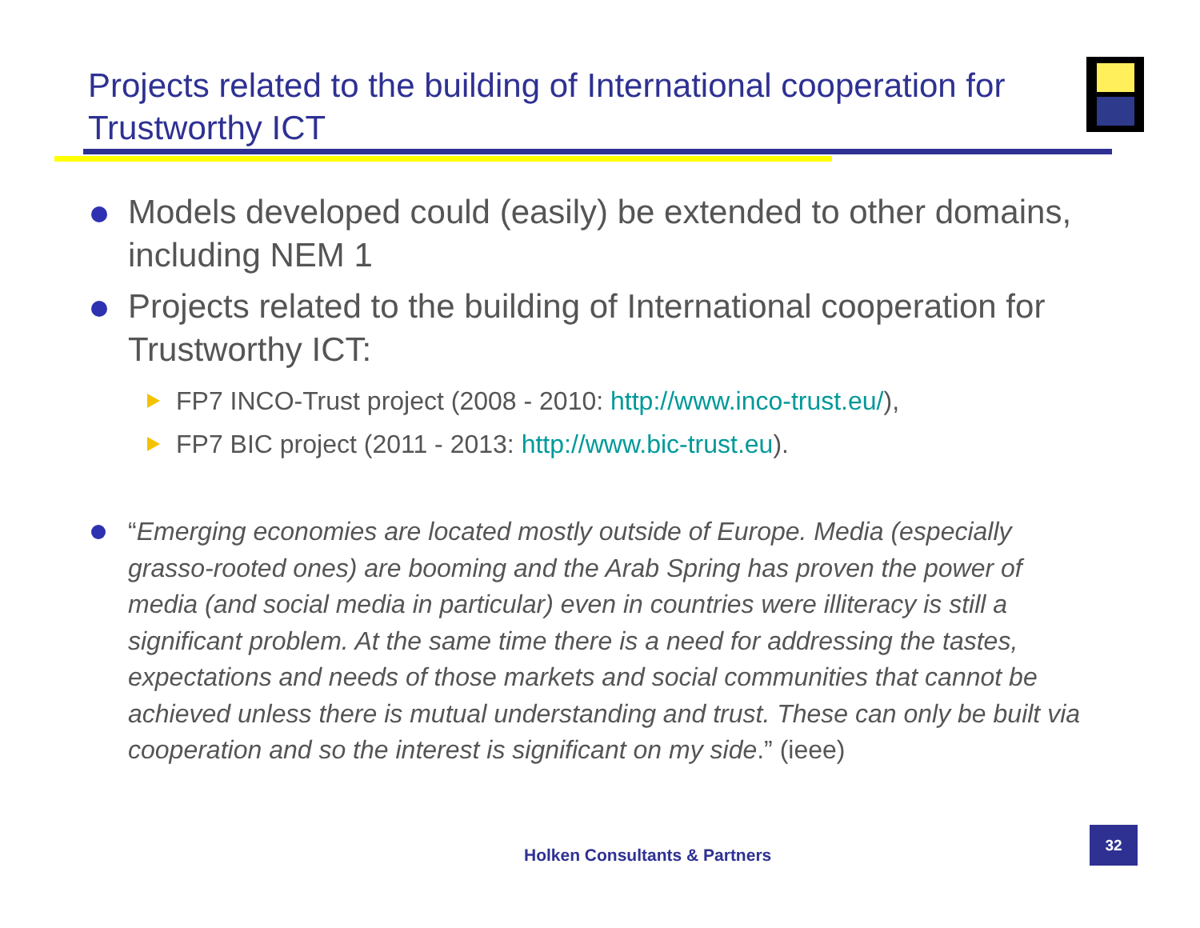Projects related to the building of International cooperation for Trustworthy ICT
Models developed could (easily) be extended to other domains, including NEM 1
Projects related to the building of International cooperation for Trustworthy ICT:
FP7 INCO-Trust project (2008 - 2010: http://www.inco-trust.eu/),
FP7 BIC project (2011 - 2013: http://www.bic-trust.eu).
“Emerging economies are located mostly outside of Europe. Media (especially grasso-rooted ones) are booming and the Arab Spring has proven the power of media (and social media in particular) even in countries were illiteracy is still a significant problem. At the same time there is a need for addressing the tastes, expectations and needs of those markets and social communities that cannot be achieved unless there is mutual understanding and trust. These can only be built via cooperation and so the interest is significant on my side.” (ieee)
Holken Consultants & Partners
32